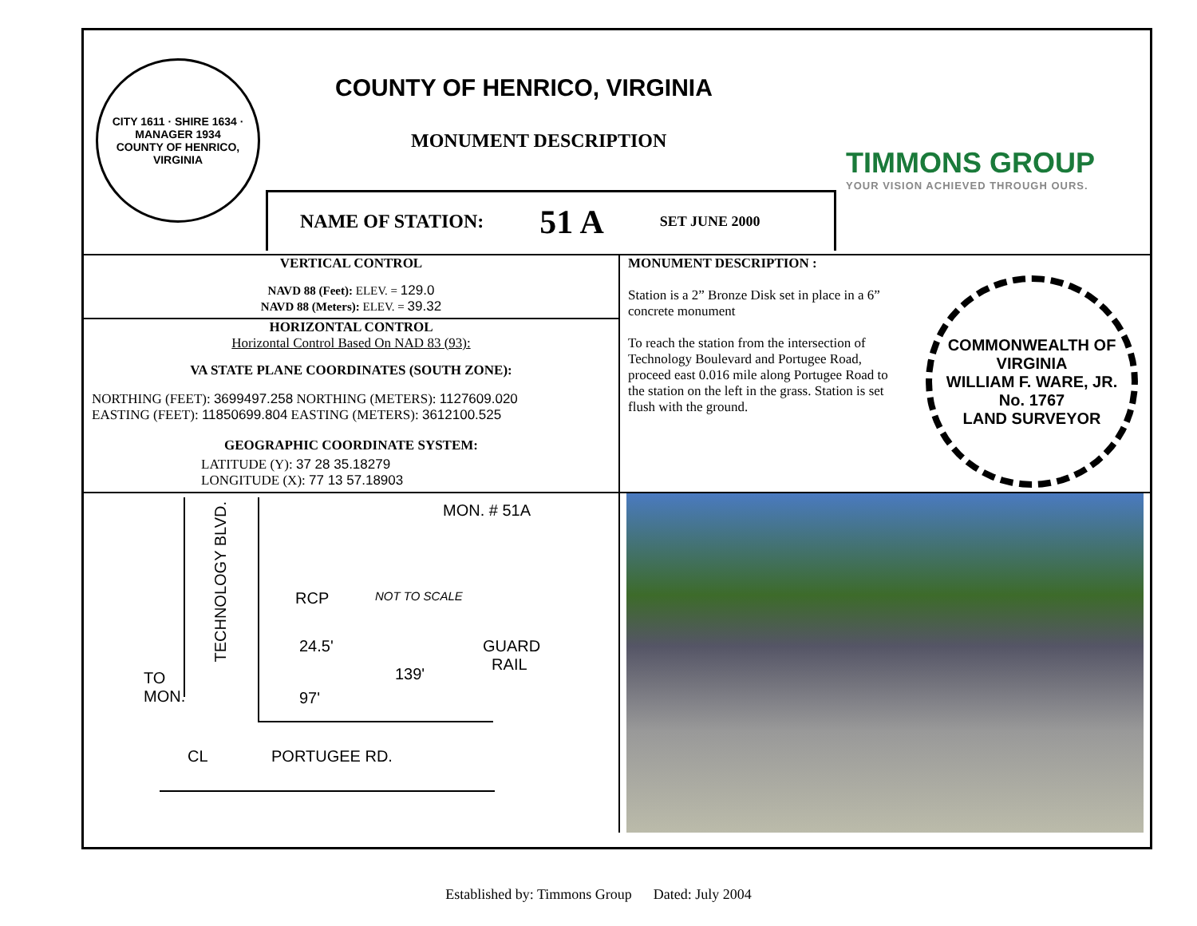CITY 1611 · SHIRE 1634 · MANAGER 1934
COUNTY OF HENRICO, VIRGINIA
COUNTY OF HENRICO, VIRGINIA
MONUMENT DESCRIPTION
TIMMONS GROUP
YOUR VISION ACHIEVED THROUGH OURS.
NAME OF STATION: 51 A SET JUNE 2000
VERTICAL CONTROL
NAVD 88 (Feet): ELEV. = 129.0
NAVD 88 (Meters): ELEV. = 39.32
HORIZONTAL CONTROL
Horizontal Control Based On NAD 83 (93):
VA STATE PLANE COORDINATES (SOUTH ZONE):
NORTHING (FEET): 3699497.258 NORTHING (METERS): 1127609.020
EASTING (FEET): 11850699.804 EASTING (METERS): 3612100.525
GEOGRAPHIC COORDINATE SYSTEM:
LATITUDE (Y): 37 28 35.18279
LONGITUDE (X): 77 13 57.18903
MONUMENT DESCRIPTION :
Station is a 2” Bronze Disk set in place in a 6” concrete monument
To reach the station from the intersection of Technology Boulevard and Portugee Road, proceed east 0.016 mile along Portugee Road to the station on the left in the grass. Station is set flush with the ground.
COMMONWEALTH OF VIRGINIA
WILLIAM F. WARE, JR.
No. 1767
LAND SURVEYOR
MON. # 51A
TECHNOLOGY BLVD.
RCP NOT TO SCALE
24.5'
GUARD
RAIL
139'
97'
TO
MON.
CL PORTUGEE RD.
Established by: Timmons Group Dated: July 2004